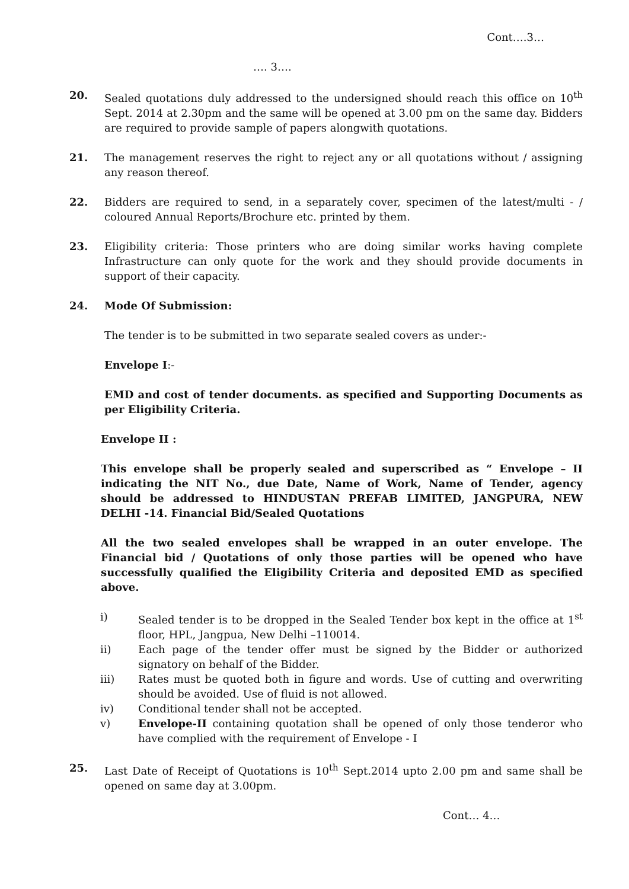Cont….3…
…. 3….
20. Sealed quotations duly addressed to the undersigned should reach this office on 10<sup>th</sup> Sept. 2014 at 2.30pm and the same will be opened at 3.00 pm on the same day. Bidders are required to provide sample of papers alongwith quotations.
21. The management reserves the right to reject any or all quotations without / assigning any reason thereof.
22. Bidders are required to send, in a separately cover, specimen of the latest/multi - / coloured Annual Reports/Brochure etc. printed by them.
23. Eligibility criteria: Those printers who are doing similar works having complete Infrastructure can only quote for the work and they should provide documents in support of their capacity.
24. Mode Of Submission:
The tender is to be submitted in two separate sealed covers as under:-
Envelope I:-
EMD and cost of tender documents. as specified and Supporting Documents as per Eligibility Criteria.
Envelope II :
This envelope shall be properly sealed and superscribed as “ Envelope – II indicating the NIT No., due Date, Name of Work, Name of Tender, agency should be addressed to HINDUSTAN PREFAB LIMITED, JANGPURA, NEW DELHI -14. Financial Bid/Sealed Quotations
All the two sealed envelopes shall be wrapped in an outer envelope. The Financial bid / Quotations of only those parties will be opened who have successfully qualified the Eligibility Criteria and deposited EMD as specified above.
i) Sealed tender is to be dropped in the Sealed Tender box kept in the office at 1<sup>st</sup> floor, HPL, Jangpua, New Delhi –110014.
ii) Each page of the tender offer must be signed by the Bidder or authorized signatory on behalf of the Bidder.
iii) Rates must be quoted both in figure and words. Use of cutting and overwriting should be avoided. Use of fluid is not allowed.
iv) Conditional tender shall not be accepted.
v) Envelope-II containing quotation shall be opened of only those tenderor who have complied with the requirement of Envelope - I
25. Last Date of Receipt of Quotations is 10<sup>th</sup> Sept.2014 upto 2.00 pm and same shall be opened on same day at 3.00pm.
Cont… 4…